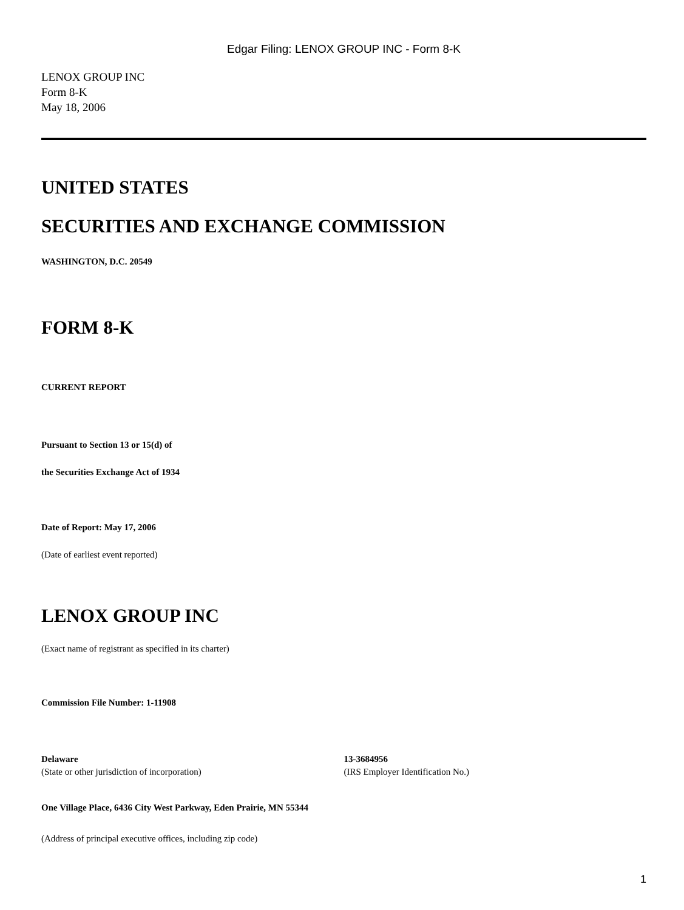Edgar Filing: LENOX GROUP INC - Form 8-K
LENOX GROUP INC
Form 8-K
May 18, 2006
UNITED STATES
SECURITIES AND EXCHANGE COMMISSION
WASHINGTON, D.C. 20549
FORM 8-K
CURRENT REPORT
Pursuant to Section 13 or 15(d) of
the Securities Exchange Act of 1934
Date of Report: May 17, 2006
(Date of earliest event reported)
LENOX GROUP INC
(Exact name of registrant as specified in its charter)
Commission File Number: 1-11908
Delaware
(State or other jurisdiction of incorporation)
13-3684956
(IRS Employer Identification No.)
One Village Place, 6436 City West Parkway, Eden Prairie, MN 55344
(Address of principal executive offices, including zip code)
1